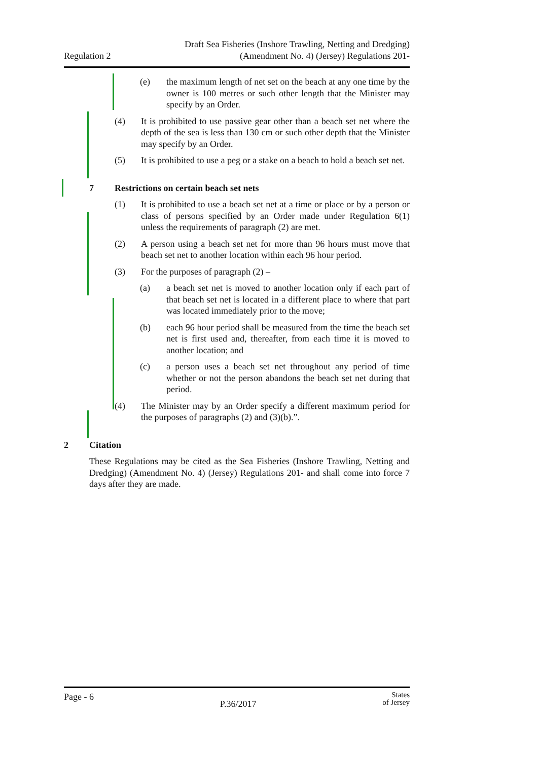Regulation 2
Draft Sea Fisheries (Inshore Trawling, Netting and Dredging)
(Amendment No. 4) (Jersey) Regulations 201-
(e) the maximum length of net set on the beach at any one time by the owner is 100 metres or such other length that the Minister may specify by an Order.
(4) It is prohibited to use passive gear other than a beach set net where the depth of the sea is less than 130 cm or such other depth that the Minister may specify by an Order.
(5) It is prohibited to use a peg or a stake on a beach to hold a beach set net.
7 Restrictions on certain beach set nets
(1) It is prohibited to use a beach set net at a time or place or by a person or class of persons specified by an Order made under Regulation 6(1) unless the requirements of paragraph (2) are met.
(2) A person using a beach set net for more than 96 hours must move that beach set net to another location within each 96 hour period.
(3) For the purposes of paragraph (2) –
(a) a beach set net is moved to another location only if each part of that beach set net is located in a different place to where that part was located immediately prior to the move;
(b) each 96 hour period shall be measured from the time the beach set net is first used and, thereafter, from each time it is moved to another location; and
(c) a person uses a beach set net throughout any period of time whether or not the person abandons the beach set net during that period.
(4) The Minister may by an Order specify a different maximum period for the purposes of paragraphs (2) and (3)(b).”.
2 Citation
These Regulations may be cited as the Sea Fisheries (Inshore Trawling, Netting and Dredging) (Amendment No. 4) (Jersey) Regulations 201- and shall come into force 7 days after they are made.
Page - 6
P.36/2017
States
of Jersey